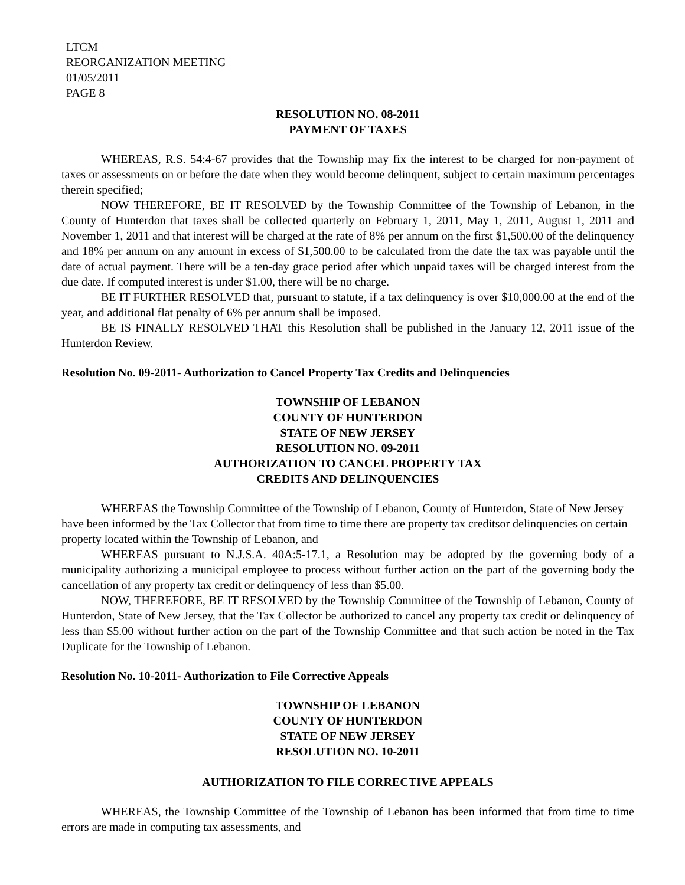LTCM
REORGANIZATION MEETING
01/05/2011
PAGE 8
RESOLUTION NO. 08-2011
PAYMENT OF TAXES
WHEREAS, R.S. 54:4-67 provides that the Township may fix the interest to be charged for non-payment of taxes or assessments on or before the date when they would become delinquent, subject to certain maximum percentages therein specified;
NOW THEREFORE, BE IT RESOLVED by the Township Committee of the Township of Lebanon, in the County of Hunterdon that taxes shall be collected quarterly on February 1, 2011, May 1, 2011, August 1, 2011 and November 1, 2011 and that interest will be charged at the rate of 8% per annum on the first $1,500.00 of the delinquency and 18% per annum on any amount in excess of $1,500.00 to be calculated from the date the tax was payable until the date of actual payment. There will be a ten-day grace period after which unpaid taxes will be charged interest from the due date. If computed interest is under $1.00, there will be no charge.
BE IT FURTHER RESOLVED that, pursuant to statute, if a tax delinquency is over $10,000.00 at the end of the year, and additional flat penalty of 6% per annum shall be imposed.
BE IS FINALLY RESOLVED THAT this Resolution shall be published in the January 12, 2011 issue of the Hunterdon Review.
Resolution No. 09-2011- Authorization to Cancel Property Tax Credits and Delinquencies
TOWNSHIP OF LEBANON
COUNTY OF HUNTERDON
STATE OF NEW JERSEY
RESOLUTION NO. 09-2011
AUTHORIZATION TO CANCEL PROPERTY TAX
CREDITS AND DELINQUENCIES
WHEREAS the Township Committee of the Township of Lebanon, County of Hunterdon, State of New Jersey have been informed by the Tax Collector that from time to time there are property tax creditsor delinquencies on certain property located within the Township of Lebanon, and
WHEREAS pursuant to N.J.S.A. 40A:5-17.1, a Resolution may be adopted by the governing body of a municipality authorizing a municipal employee to process without further action on the part of the governing body the cancellation of any property tax credit or delinquency of less than $5.00.
NOW, THEREFORE, BE IT RESOLVED by the Township Committee of the Township of Lebanon, County of Hunterdon, State of New Jersey, that the Tax Collector be authorized to cancel any property tax credit or delinquency of less than $5.00 without further action on the part of the Township Committee and that such action be noted in the Tax Duplicate for the Township of Lebanon.
Resolution No. 10-2011- Authorization to File Corrective Appeals
TOWNSHIP OF LEBANON
COUNTY OF HUNTERDON
STATE OF NEW JERSEY
RESOLUTION NO. 10-2011
AUTHORIZATION TO FILE CORRECTIVE APPEALS
WHEREAS, the Township Committee of the Township of Lebanon has been informed that from time to time errors are made in computing tax assessments, and